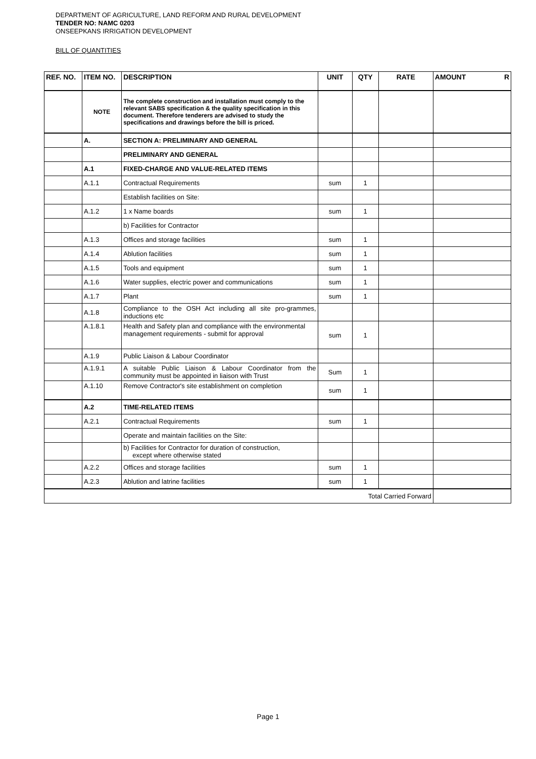DEPARTMENT OF AGRICULTURE, LAND REFORM AND RURAL DEVELOPMENT
TENDER NO: NAMC 0203
ONSEEPKANS IRRIGATION DEVELOPMENT
BILL OF QUANTITIES
| REF. NO. | ITEM NO. | DESCRIPTION | UNIT | QTY | RATE | AMOUNT R |
| --- | --- | --- | --- | --- | --- | --- |
| | NOTE | The complete construction and installation must comply to the relevant SABS specification & the quality specification in this document. Therefore tenderers are advised to study the specifications and drawings before the bill is priced. | | | | |
| | A. | SECTION A: PRELIMINARY AND GENERAL | | | | |
| | | PRELIMINARY AND GENERAL | | | | |
| | A.1 | FIXED-CHARGE AND VALUE-RELATED ITEMS | | | | |
| | A.1.1 | Contractual Requirements | sum | 1 | | |
| | | Establish facilities on Site: | | | | |
| | A.1.2 | 1 x Name boards | sum | 1 | | |
| | | b) Facilities for Contractor | | | | |
| | A.1.3 | Offices and storage facilities | sum | 1 | | |
| | A.1.4 | Ablution facilities | sum | 1 | | |
| | A.1.5 | Tools and equipment | sum | 1 | | |
| | A.1.6 | Water supplies, electric power and communications | sum | 1 | | |
| | A.1.7 | Plant | sum | 1 | | |
| | A.1.8 | Compliance to the OSH Act including all site pro-grammes, inductions etc | | | | |
| | A.1.8.1 | Health and Safety plan and compliance with the environmental management requirements - submit for approval | sum | 1 | | |
| | A.1.9 | Public Liaison & Labour Coordinator | | | | |
| | A.1.9.1 | A suitable Public Liaison & Labour Coordinator from the community must be appointed in liaison with Trust | Sum | 1 | | |
| | A.1.10 | Remove Contractor's site establishment on completion | sum | 1 | | |
| | A.2 | TIME-RELATED ITEMS | | | | |
| | A.2.1 | Contractual Requirements | sum | 1 | | |
| | | Operate and maintain facilities on the Site: | | | | |
| | | b) Facilities for Contractor for duration of construction, except where otherwise stated | | | | |
| | A.2.2 | Offices and storage facilities | sum | 1 | | |
| | A.2.3 | Ablution and latrine facilities | sum | 1 | | |
| Total Carried Forward | | | | | | |
Page 1